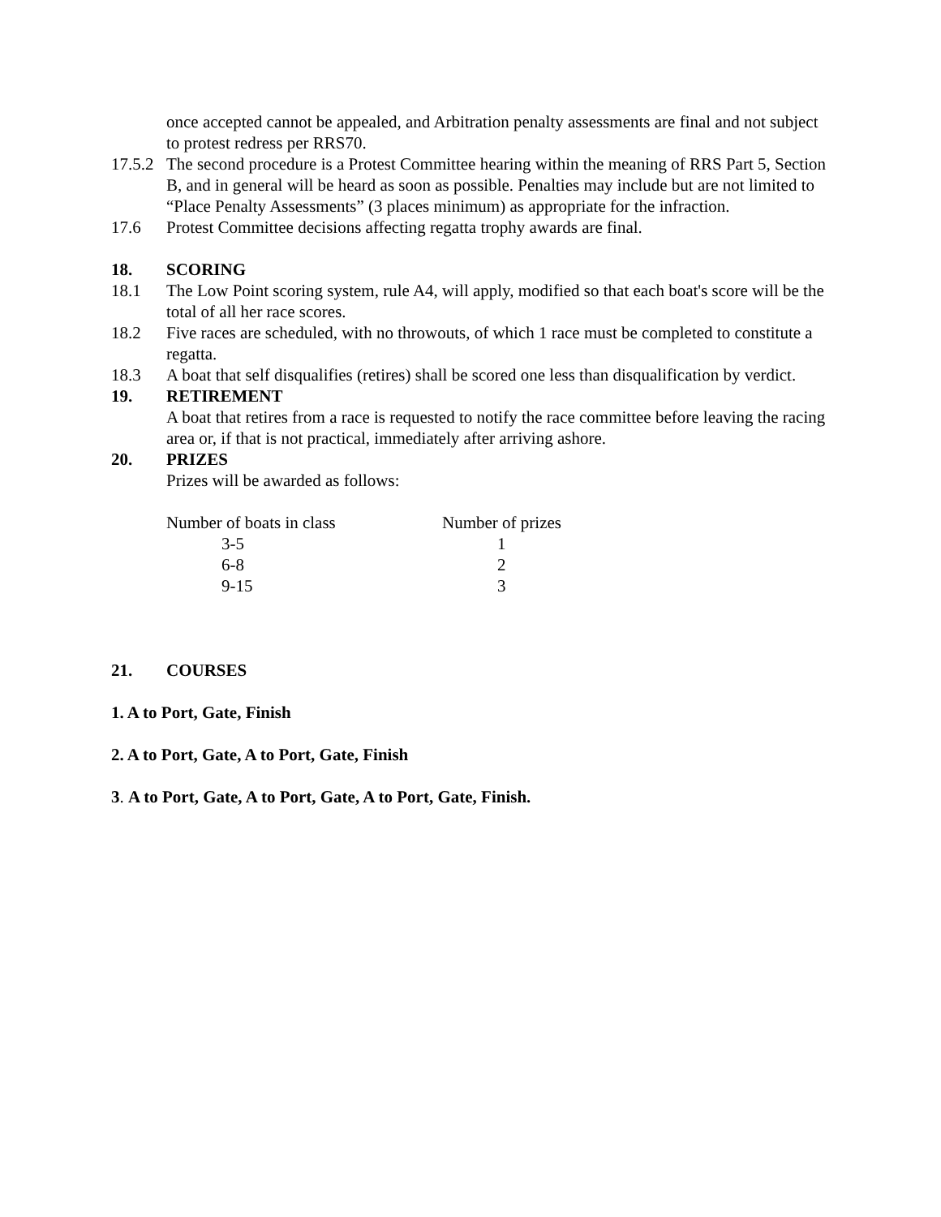once accepted cannot be appealed, and Arbitration penalty assessments are final and not subject to protest redress per RRS70.
17.5.2
The second procedure is a Protest Committee hearing within the meaning of RRS Part 5, Section B, and in general will be heard as soon as possible. Penalties may include but are not limited to “Place Penalty Assessments” (3 places minimum) as appropriate for the infraction.
17.6 Protest Committee decisions affecting regatta trophy awards are final.
18. SCORING
18.1 The Low Point scoring system, rule A4, will apply, modified so that each boat's score will be the total of all her race scores.
18.2 Five races are scheduled, with no throwouts, of which 1 race must be completed to constitute a regatta.
18.3 A boat that self disqualifies (retires) shall be scored one less than disqualification by verdict.
19. RETIREMENT
A boat that retires from a race is requested to notify the race committee before leaving the racing area or, if that is not practical, immediately after arriving ashore.
20. PRIZES
Prizes will be awarded as follows:
| Number of boats in class | Number of prizes |
| 3-5 | 1 |
| 6-8 | 2 |
| 9-15 | 3 |
21. COURSES
1. A to Port, Gate, Finish
2. A to Port, Gate, A to Port, Gate, Finish
3. A to Port, Gate, A to Port, Gate, A to Port, Gate, Finish.